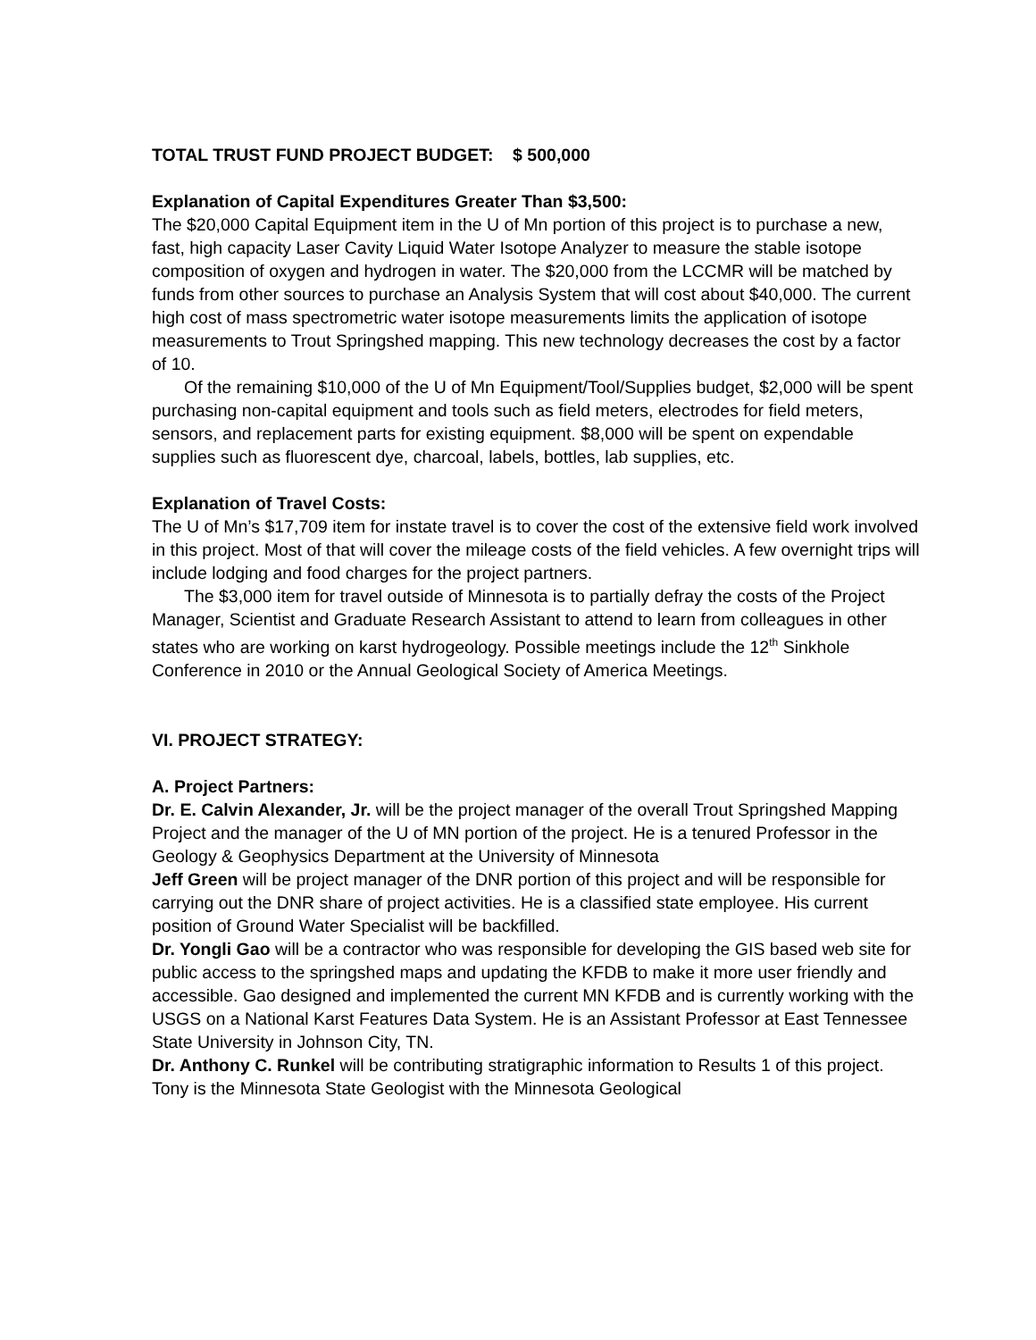TOTAL TRUST FUND PROJECT BUDGET: $ 500,000
Explanation of Capital Expenditures Greater Than $3,500:
The $20,000 Capital Equipment item in the U of Mn portion of this project is to purchase a new, fast, high capacity Laser Cavity Liquid Water Isotope Analyzer to measure the stable isotope composition of oxygen and hydrogen in water. The $20,000 from the LCCMR will be matched by funds from other sources to purchase an Analysis System that will cost about $40,000. The current high cost of mass spectrometric water isotope measurements limits the application of isotope measurements to Trout Springshed mapping. This new technology decreases the cost by a factor of 10.
Of the remaining $10,000 of the U of Mn Equipment/Tool/Supplies budget, $2,000 will be spent purchasing non-capital equipment and tools such as field meters, electrodes for field meters, sensors, and replacement parts for existing equipment. $8,000 will be spent on expendable supplies such as fluorescent dye, charcoal, labels, bottles, lab supplies, etc.
Explanation of Travel Costs:
The U of Mn’s $17,709 item for instate travel is to cover the cost of the extensive field work involved in this project. Most of that will cover the mileage costs of the field vehicles. A few overnight trips will include lodging and food charges for the project partners.
The $3,000 item for travel outside of Minnesota is to partially defray the costs of the Project Manager, Scientist and Graduate Research Assistant to attend to learn from colleagues in other states who are working on karst hydrogeology. Possible meetings include the 12<sup>th</sup> Sinkhole Conference in 2010 or the Annual Geological Society of America Meetings.
VI. PROJECT STRATEGY:
A. Project Partners:
Dr. E. Calvin Alexander, Jr. will be the project manager of the overall Trout Springshed Mapping Project and the manager of the U of MN portion of the project. He is a tenured Professor in the Geology & Geophysics Department at the University of Minnesota
Jeff Green will be project manager of the DNR portion of this project and will be responsible for carrying out the DNR share of project activities. He is a classified state employee. His current position of Ground Water Specialist will be backfilled.
Dr. Yongli Gao will be a contractor who was responsible for developing the GIS based web site for public access to the springshed maps and updating the KFDB to make it more user friendly and accessible. Gao designed and implemented the current MN KFDB and is currently working with the USGS on a National Karst Features Data System. He is an Assistant Professor at East Tennessee State University in Johnson City, TN.
Dr. Anthony C. Runkel will be contributing stratigraphic information to Results 1 of this project. Tony is the Minnesota State Geologist with the Minnesota Geological